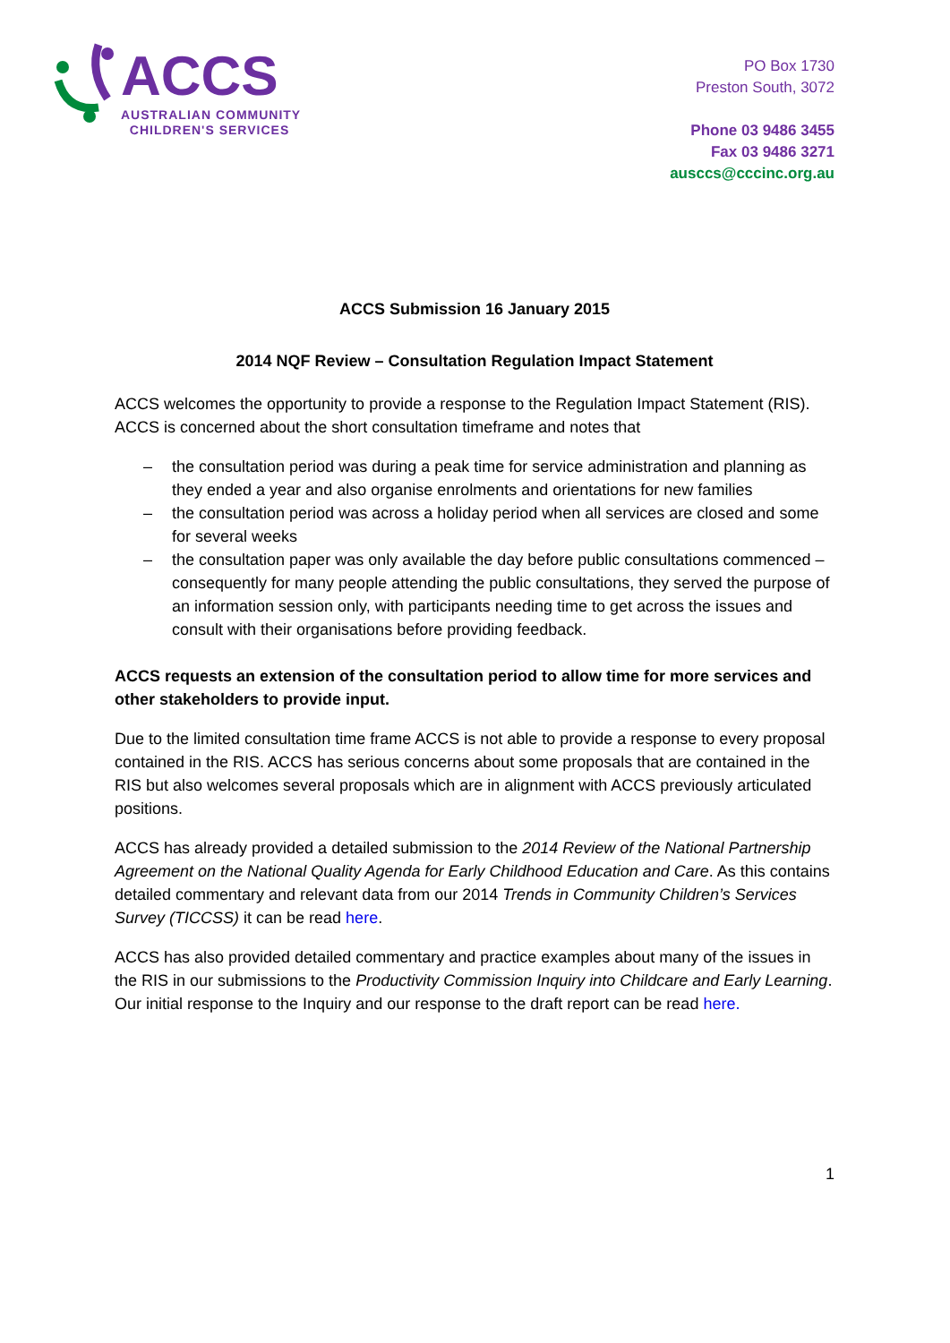ACCS
AUSTRALIAN COMMUNITY
CHILDREN'S SERVICES
PO Box 1730
Preston South, 3072
Phone 03 9486 3455
Fax 03 9486 3271
ausccs@cccinc.org.au
ACCS Submission 16 January 2015
2014 NQF Review – Consultation Regulation Impact Statement
ACCS welcomes the opportunity to provide a response to the Regulation Impact Statement (RIS). ACCS is concerned about the short consultation timeframe and notes that
– the consultation period was during a peak time for service administration and planning as they ended a year and also organise enrolments and orientations for new families
– the consultation period was across a holiday period when all services are closed and some for several weeks
– the consultation paper was only available the day before public consultations commenced – consequently for many people attending the public consultations, they served the purpose of an information session only, with participants needing time to get across the issues and consult with their organisations before providing feedback.
ACCS requests an extension of the consultation period to allow time for more services and other stakeholders to provide input.
Due to the limited consultation time frame ACCS is not able to provide a response to every proposal contained in the RIS. ACCS has serious concerns about some proposals that are contained in the RIS but also welcomes several proposals which are in alignment with ACCS previously articulated positions.
ACCS has already provided a detailed submission to the 2014 Review of the National Partnership Agreement on the National Quality Agenda for Early Childhood Education and Care. As this contains detailed commentary and relevant data from our 2014 Trends in Community Children’s Services Survey (TICCSS) it can be read here.
ACCS has also provided detailed commentary and practice examples about many of the issues in the RIS in our submissions to the Productivity Commission Inquiry into Childcare and Early Learning. Our initial response to the Inquiry and our response to the draft report can be read here.
1